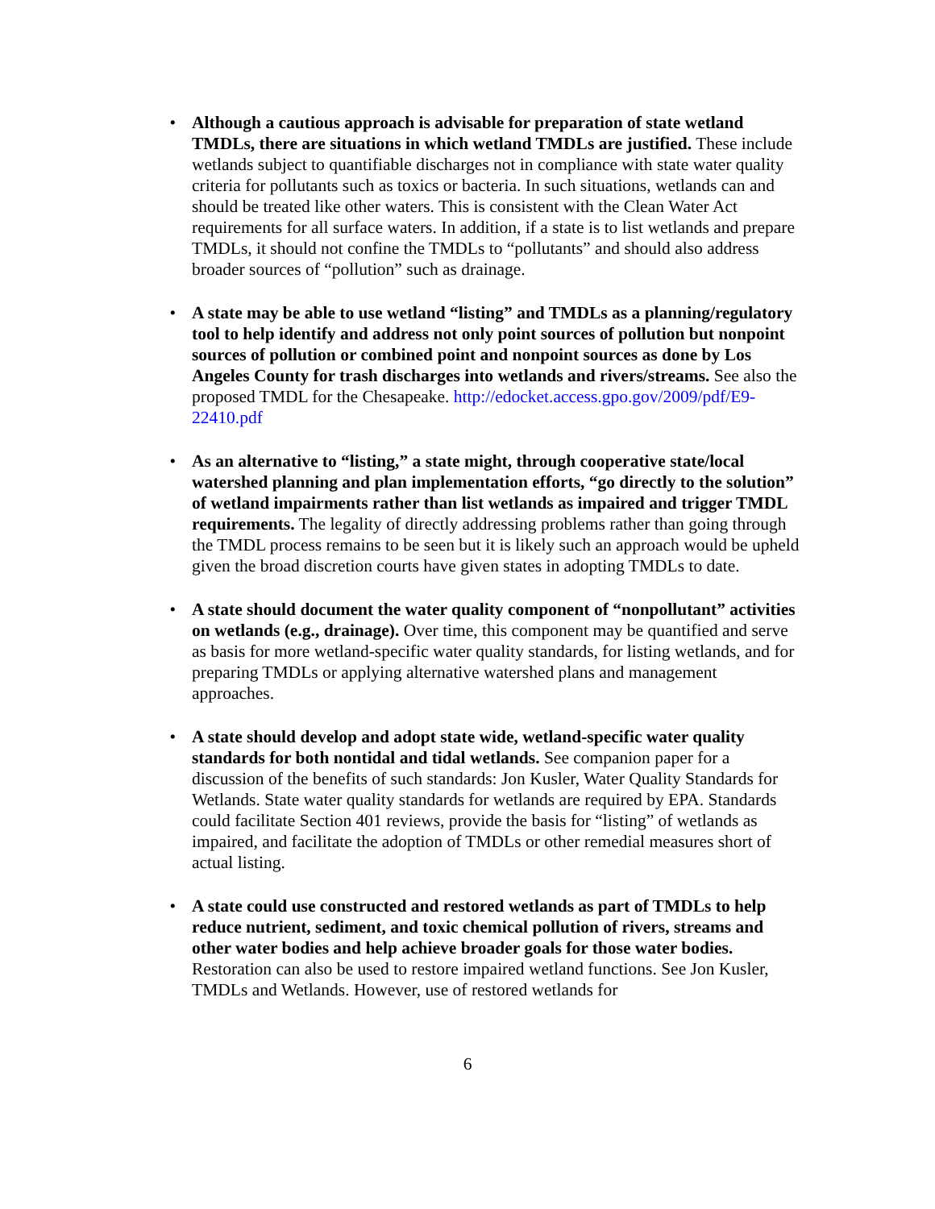• Although a cautious approach is advisable for preparation of state wetland TMDLs, there are situations in which wetland TMDLs are justified. These include wetlands subject to quantifiable discharges not in compliance with state water quality criteria for pollutants such as toxics or bacteria. In such situations, wetlands can and should be treated like other waters. This is consistent with the Clean Water Act requirements for all surface waters. In addition, if a state is to list wetlands and prepare TMDLs, it should not confine the TMDLs to “pollutants” and should also address broader sources of “pollution” such as drainage.
• A state may be able to use wetland “listing” and TMDLs as a planning/regulatory tool to help identify and address not only point sources of pollution but nonpoint sources of pollution or combined point and nonpoint sources as done by Los Angeles County for trash discharges into wetlands and rivers/streams. See also the proposed TMDL for the Chesapeake. http://edocket.access.gpo.gov/2009/pdf/E9-22410.pdf
• As an alternative to “listing,” a state might, through cooperative state/local watershed planning and plan implementation efforts, “go directly to the solution” of wetland impairments rather than list wetlands as impaired and trigger TMDL requirements. The legality of directly addressing problems rather than going through the TMDL process remains to be seen but it is likely such an approach would be upheld given the broad discretion courts have given states in adopting TMDLs to date.
• A state should document the water quality component of “nonpollutant” activities on wetlands (e.g., drainage). Over time, this component may be quantified and serve as basis for more wetland-specific water quality standards, for listing wetlands, and for preparing TMDLs or applying alternative watershed plans and management approaches.
• A state should develop and adopt state wide, wetland-specific water quality standards for both nontidal and tidal wetlands. See companion paper for a discussion of the benefits of such standards: Jon Kusler, Water Quality Standards for Wetlands. State water quality standards for wetlands are required by EPA. Standards could facilitate Section 401 reviews, provide the basis for “listing” of wetlands as impaired, and facilitate the adoption of TMDLs or other remedial measures short of actual listing.
• A state could use constructed and restored wetlands as part of TMDLs to help reduce nutrient, sediment, and toxic chemical pollution of rivers, streams and other water bodies and help achieve broader goals for those water bodies. Restoration can also be used to restore impaired wetland functions. See Jon Kusler, TMDLs and Wetlands. However, use of restored wetlands for
6